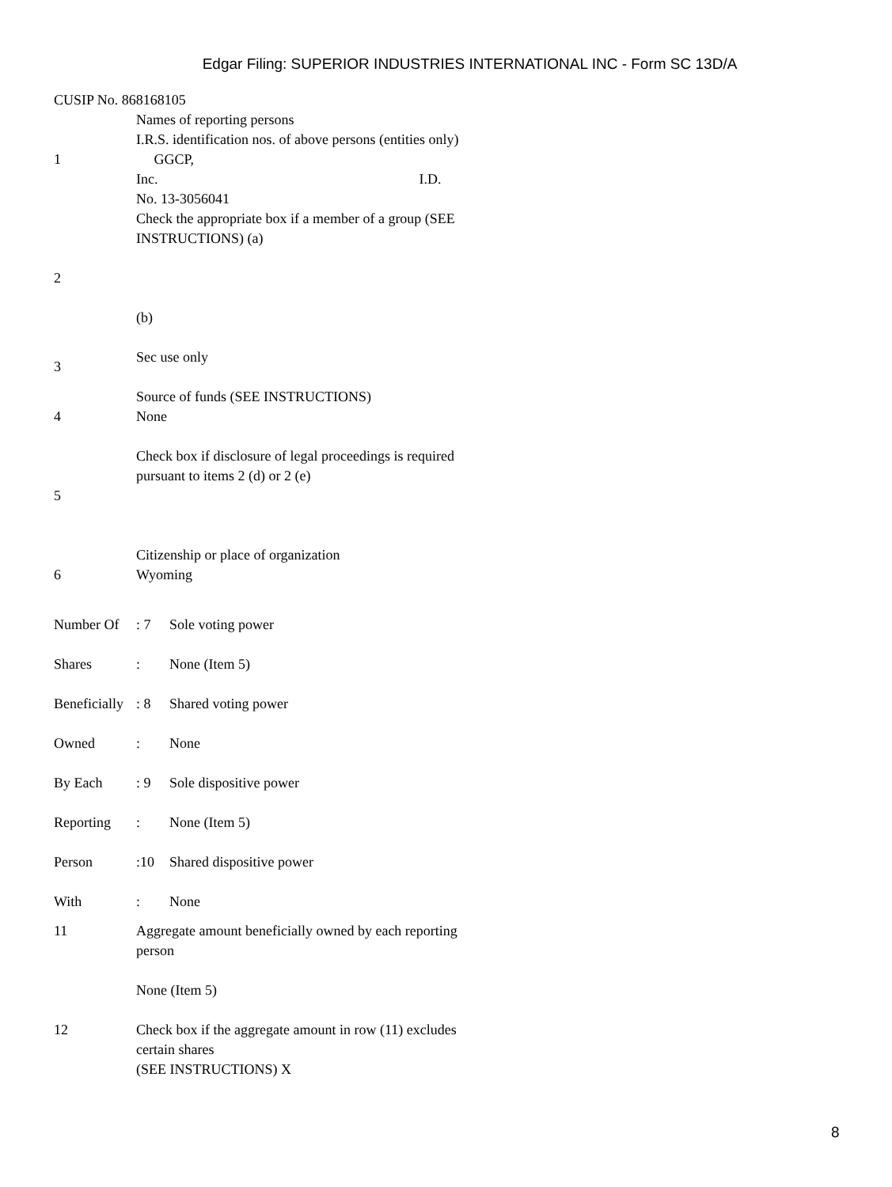Edgar Filing: SUPERIOR INDUSTRIES INTERNATIONAL INC - Form SC 13D/A
CUSIP No. 868168105
| 1 | Names of reporting persons I.R.S. identification nos. of above persons (entities only) GGCP, Inc. I.D. No. 13-3056041 |
| 2 | Check the appropriate box if a member of a group (SEE INSTRUCTIONS) (a) (b) |
| 3 | Sec use only |
| 4 | Source of funds (SEE INSTRUCTIONS) None |
| 5 | Check box if disclosure of legal proceedings is required pursuant to items 2 (d) or 2 (e) |
| 6 | Citizenship or place of organization Wyoming |
| Number Of | : 7 | Sole voting power |
| Shares | : | None (Item 5) |
| Beneficially | : 8 | Shared voting power |
| Owned | : | None |
| By Each | : 9 | Sole dispositive power |
| Reporting | : | None (Item 5) |
| Person | :10 | Shared dispositive power |
| With | : | None |
| 11 | Aggregate amount beneficially owned by each reporting person None (Item 5) |
| 12 | Check box if the aggregate amount in row (11) excludes certain shares (SEE INSTRUCTIONS) X |
8